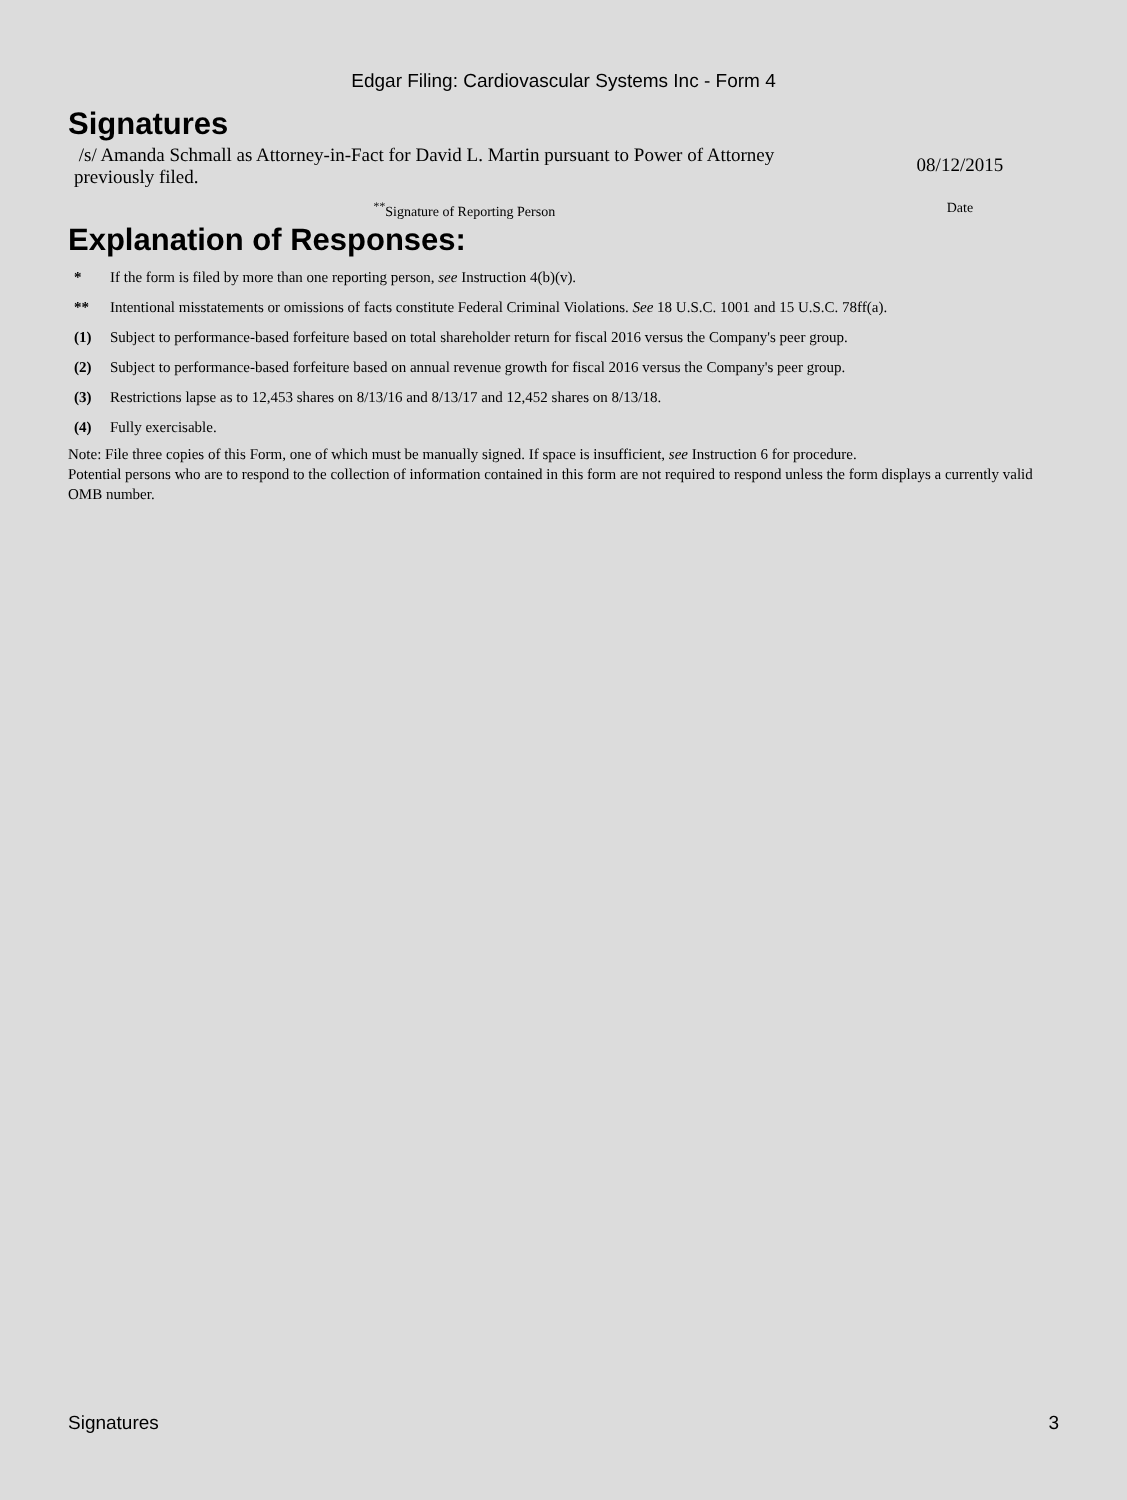Edgar Filing: Cardiovascular Systems Inc - Form 4
Signatures
| /s/ Amanda Schmall as Attorney-in-Fact for David L. Martin pursuant to Power of Attorney previously filed. | 08/12/2015 |
| <sup>**</sup> Signature of Reporting Person | Date |
Explanation of Responses:
| * | If the form is filed by more than one reporting person, see Instruction 4(b)(v). |
| ** | Intentional misstatements or omissions of facts constitute Federal Criminal Violations. See 18 U.S.C. 1001 and 15 U.S.C. 78ff(a). |
| (1) | Subject to performance-based forfeiture based on total shareholder return for fiscal 2016 versus the Company's peer group. |
| (2) | Subject to performance-based forfeiture based on annual revenue growth for fiscal 2016 versus the Company's peer group. |
| (3) | Restrictions lapse as to 12,453 shares on 8/13/16 and 8/13/17 and 12,452 shares on 8/13/18. |
| (4) | Fully exercisable. |
Note: File three copies of this Form, one of which must be manually signed. If space is insufficient, see Instruction 6 for procedure.
Potential persons who are to respond to the collection of information contained in this form are not required to respond unless the form displays a currently valid OMB number.
Signatures 3